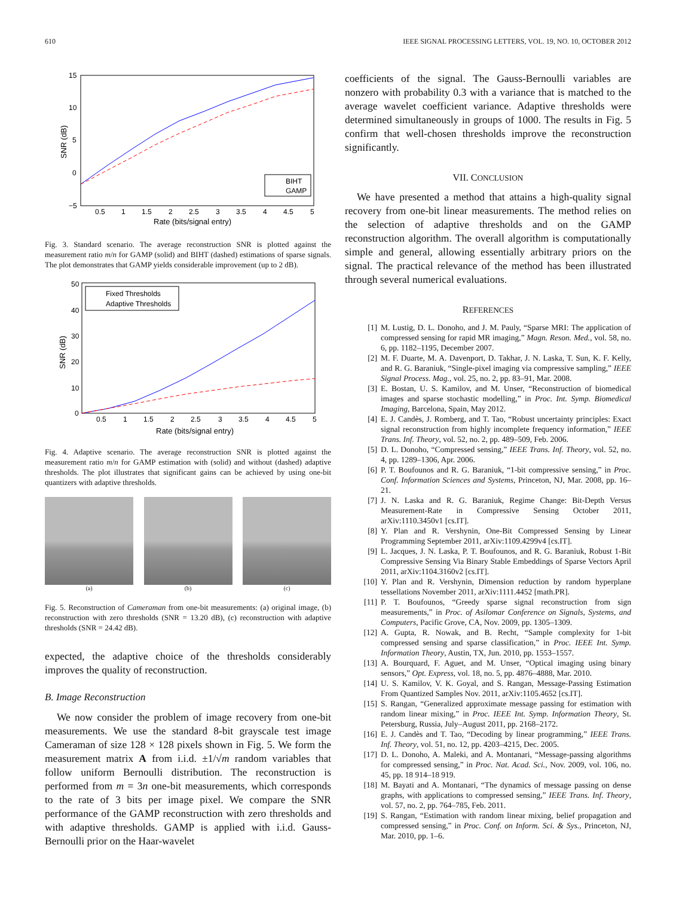610 IEEE SIGNAL PROCESSING LETTERS, VOL. 19, NO. 10, OCTOBER 2012
15
10
5
0
−5
0.5
1
1.5
2
2.5
3
3.5
4
4.5
5
Rate (bits/signal entry)
SNR (dB)
BIHT
GAMP
Fig. 3. Standard scenario. The average reconstruction SNR is plotted against the measurement ratio m/n for GAMP (solid) and BIHT (dashed) estimations of sparse signals. The plot demonstrates that GAMP yields considerable improvement (up to 2 dB).
50
40
30
20
10
0
0.5
1
1.5
2
2.5
3
3.5
4
4.5
5
Rate (bits/signal entry)
SNR (dB)
Fixed Thresholds
Adaptive Thresholds
Fig. 4. Adaptive scenario. The average reconstruction SNR is plotted against the measurement ratio m/n for GAMP estimation with (solid) and without (dashed) adaptive thresholds. The plot illustrates that significant gains can be achieved by using one-bit quantizers with adaptive thresholds.
(a) (b) (c)
Fig. 5. Reconstruction of Cameraman from one-bit measurements: (a) original image, (b) reconstruction with zero thresholds (SNR = 13.20 dB), (c) reconstruction with adaptive thresholds (SNR = 24.42 dB).
expected, the adaptive choice of the thresholds considerably improves the quality of reconstruction.
B. Image Reconstruction
We now consider the problem of image recovery from one-bit measurements. We use the standard 8-bit grayscale test image Cameraman of size 128 × 128 pixels shown in Fig. 5. We form the measurement matrix A from i.i.d. ±1/√m random variables that follow uniform Bernoulli distribution. The reconstruction is performed from m = 3n one-bit measurements, which corresponds to the rate of 3 bits per image pixel. We compare the SNR performance of the GAMP reconstruction with zero thresholds and with adaptive thresholds. GAMP is applied with i.i.d. Gauss-Bernoulli prior on the Haar-wavelet
coefficients of the signal. The Gauss-Bernoulli variables are nonzero with probability 0.3 with a variance that is matched to the average wavelet coefficient variance. Adaptive thresholds were determined simultaneously in groups of 1000. The results in Fig. 5 confirm that well-chosen thresholds improve the reconstruction significantly.
VII. CONCLUSION
We have presented a method that attains a high-quality signal recovery from one-bit linear measurements. The method relies on the selection of adaptive thresholds and on the GAMP reconstruction algorithm. The overall algorithm is computationally simple and general, allowing essentially arbitrary priors on the signal. The practical relevance of the method has been illustrated through several numerical evaluations.
REFERENCES
[1] M. Lustig, D. L. Donoho, and J. M. Pauly, “Sparse MRI: The application of compressed sensing for rapid MR imaging,” Magn. Reson. Med., vol. 58, no. 6, pp. 1182–1195, December 2007.
[2] M. F. Duarte, M. A. Davenport, D. Takhar, J. N. Laska, T. Sun, K. F. Kelly, and R. G. Baraniuk, “Single-pixel imaging via compressive sampling,” IEEE Signal Process. Mag., vol. 25, no. 2, pp. 83–91, Mar. 2008.
[3] E. Bostan, U. S. Kamilov, and M. Unser, “Reconstruction of biomedical images and sparse stochastic modelling,” in Proc. Int. Symp. Biomedical Imaging, Barcelona, Spain, May 2012.
[4] E. J. Candès, J. Romberg, and T. Tao, “Robust uncertainty principles: Exact signal reconstruction from highly incomplete frequency information,” IEEE Trans. Inf. Theory, vol. 52, no. 2, pp. 489–509, Feb. 2006.
[5] D. L. Donoho, “Compressed sensing,” IEEE Trans. Inf. Theory, vol. 52, no. 4, pp. 1289–1306, Apr. 2006.
[6] P. T. Boufounos and R. G. Baraniuk, “1-bit compressive sensing,” in Proc. Conf. Information Sciences and Systems, Princeton, NJ, Mar. 2008, pp. 16–21.
[7] J. N. Laska and R. G. Baraniuk, Regime Change: Bit-Depth Versus Measurement-Rate in Compressive Sensing October 2011, arXiv:1110.3450v1 [cs.IT].
[8] Y. Plan and R. Vershynin, One-Bit Compressed Sensing by Linear Programming September 2011, arXiv:1109.4299v4 [cs.IT].
[9] L. Jacques, J. N. Laska, P. T. Boufounos, and R. G. Baraniuk, Robust 1-Bit Compressive Sensing Via Binary Stable Embeddings of Sparse Vectors April 2011, arXiv:1104.3160v2 [cs.IT].
[10] Y. Plan and R. Vershynin, Dimension reduction by random hyperplane tessellations November 2011, arXiv:1111.4452 [math.PR].
[11] P. T. Boufounos, “Greedy sparse signal reconstruction from sign measurements,” in Proc. of Asilomar Conference on Signals, Systems, and Computers, Pacific Grove, CA, Nov. 2009, pp. 1305–1309.
[12] A. Gupta, R. Nowak, and B. Recht, “Sample complexity for 1-bit compressed sensing and sparse classification,” in Proc. IEEE Int. Symp. Information Theory, Austin, TX, Jun. 2010, pp. 1553–1557.
[13] A. Bourquard, F. Aguet, and M. Unser, “Optical imaging using binary sensors,” Opt. Express, vol. 18, no. 5, pp. 4876–4888, Mar. 2010.
[14] U. S. Kamilov, V. K. Goyal, and S. Rangan, Message-Passing Estimation From Quantized Samples Nov. 2011, arXiv:1105.4652 [cs.IT].
[15] S. Rangan, “Generalized approximate message passing for estimation with random linear mixing,” in Proc. IEEE Int. Symp. Information Theory, St. Petersburg, Russia, July–August 2011, pp. 2168–2172.
[16] E. J. Candès and T. Tao, “Decoding by linear programming,” IEEE Trans. Inf. Theory, vol. 51, no. 12, pp. 4203–4215, Dec. 2005.
[17] D. L. Donoho, A. Maleki, and A. Montanari, “Message-passing algorithms for compressed sensing,” in Proc. Nat. Acad. Sci., Nov. 2009, vol. 106, no. 45, pp. 18 914–18 919.
[18] M. Bayati and A. Montanari, “The dynamics of message passing on dense graphs, with applications to compressed sensing,” IEEE Trans. Inf. Theory, vol. 57, no. 2, pp. 764–785, Feb. 2011.
[19] S. Rangan, “Estimation with random linear mixing, belief propagation and compressed sensing,” in Proc. Conf. on Inform. Sci. & Sys., Princeton, NJ, Mar. 2010, pp. 1–6.